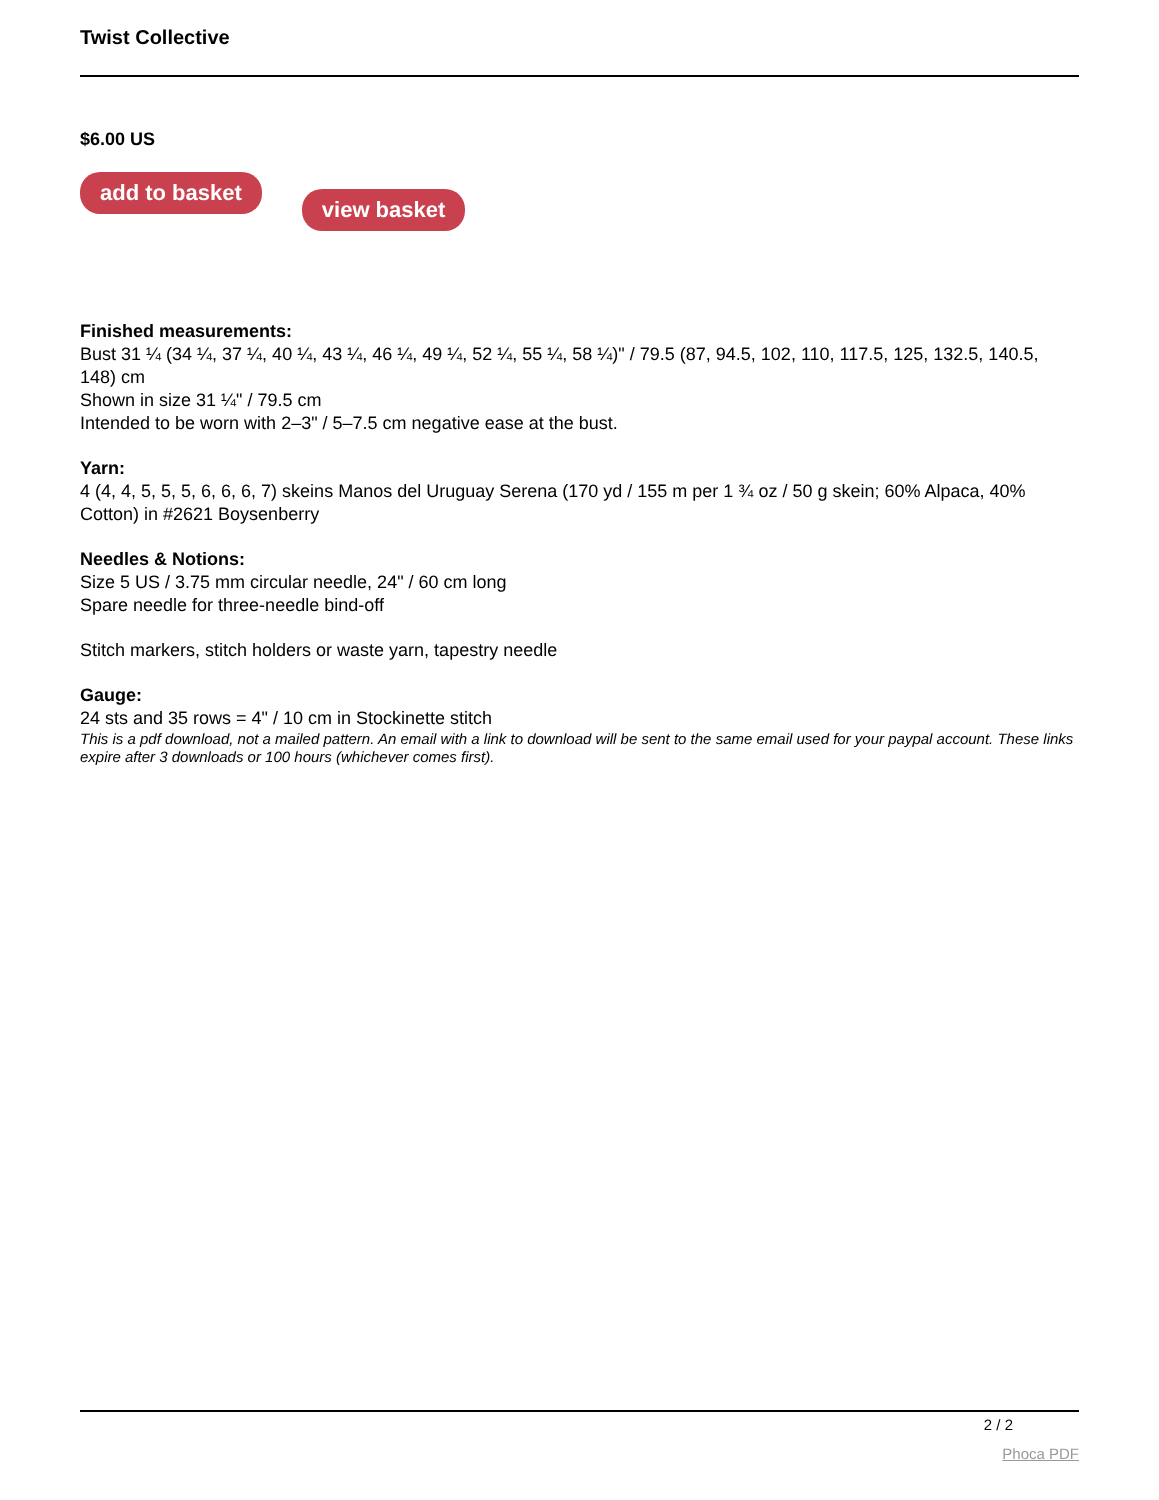Twist Collective
$6.00 US
add to basket view basket
Finished measurements:
Bust 31 ¼ (34 ¼, 37 ¼, 40 ¼, 43 ¼, 46 ¼, 49 ¼, 52 ¼, 55 ¼, 58 ¼)" / 79.5 (87, 94.5, 102, 110, 117.5, 125, 132.5, 140.5, 148) cm
Shown in size 31 ¼" / 79.5 cm
Intended to be worn with 2–3" / 5–7.5 cm negative ease at the bust.
Yarn:
4 (4, 4, 5, 5, 5, 6, 6, 6, 7) skeins Manos del Uruguay Serena (170 yd / 155 m per 1 ¾ oz / 50 g skein; 60% Alpaca, 40% Cotton) in #2621 Boysenberry
Needles & Notions:
Size 5 US / 3.75 mm circular needle, 24" / 60 cm long
Spare needle for three-needle bind-off
Stitch markers, stitch holders or waste yarn, tapestry needle
Gauge:
24 sts and 35 rows = 4" / 10 cm in Stockinette stitch
This is a pdf download, not a mailed pattern. An email with a link to download will be sent to the same email used for your paypal account. These links expire after 3 downloads or 100 hours (whichever comes first).
2 / 2
Phoca PDF